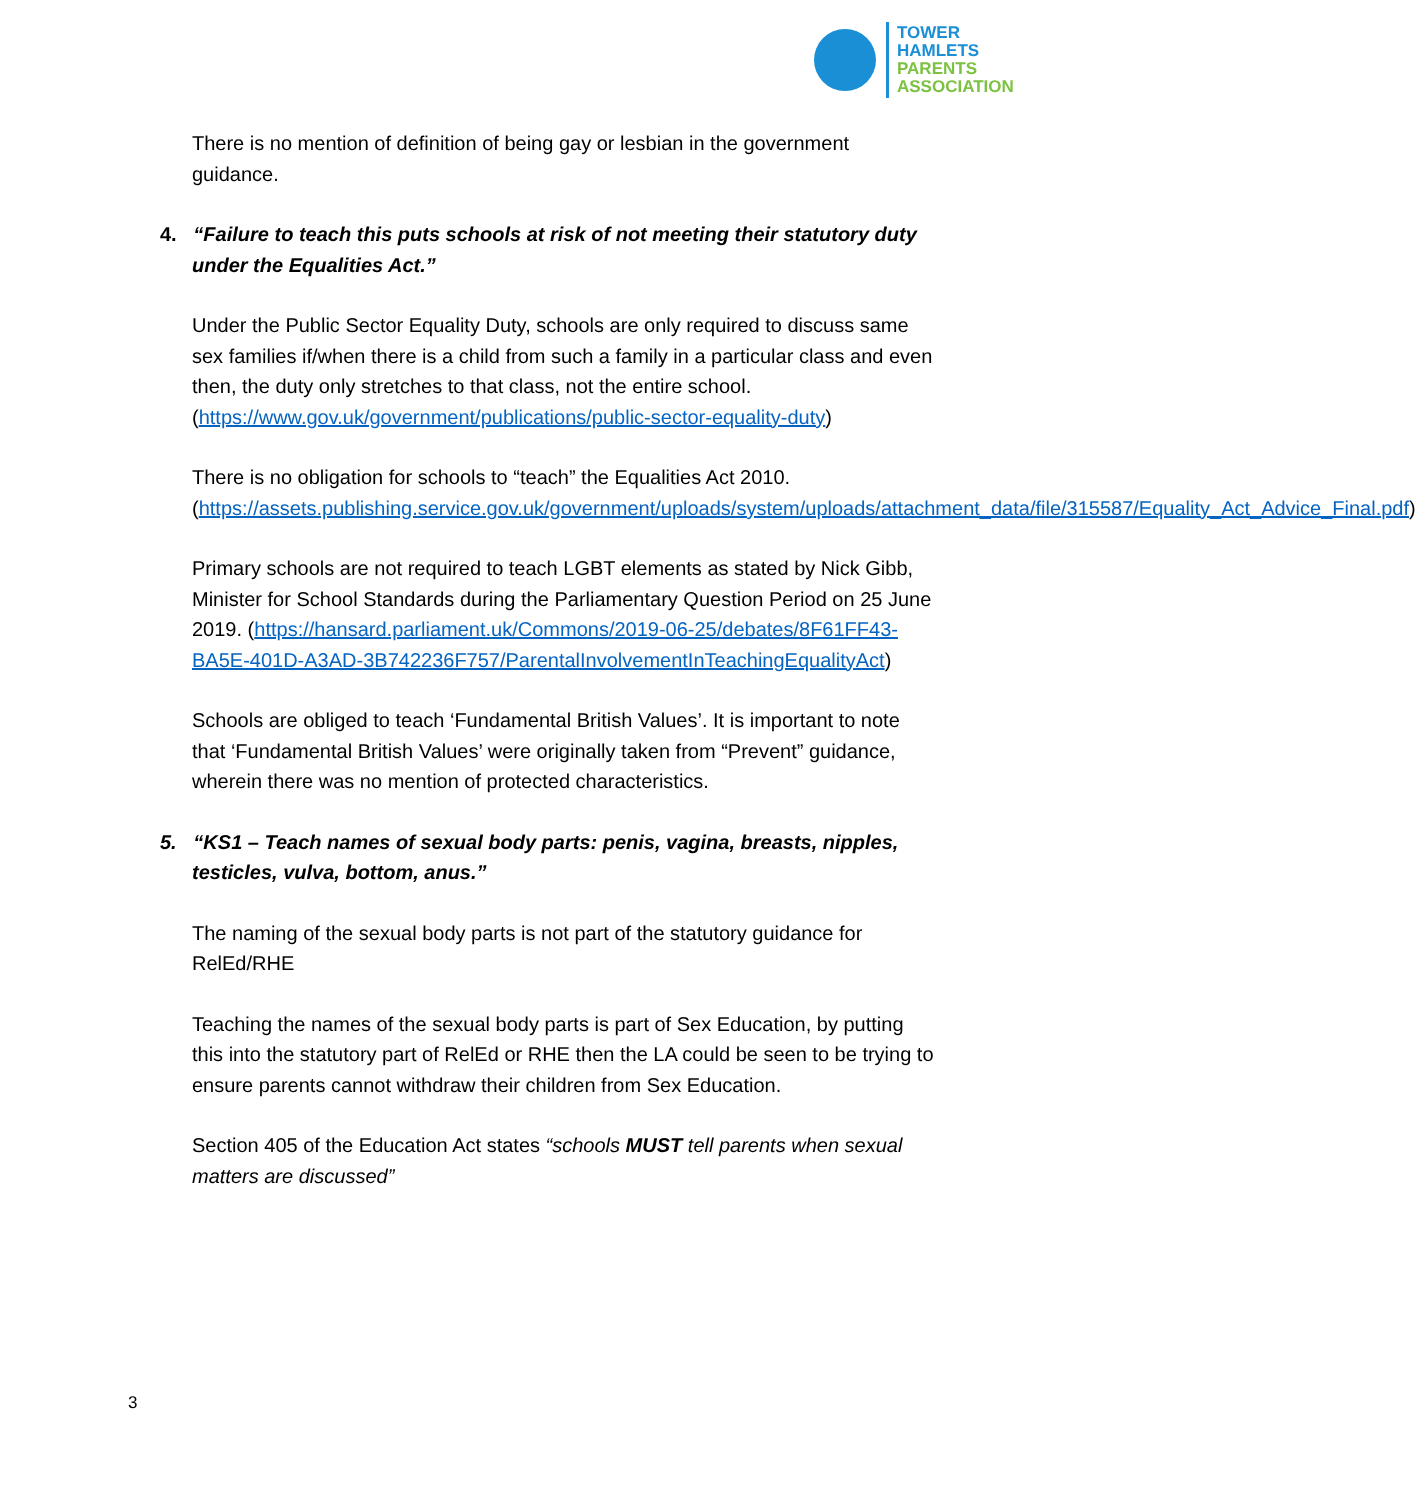TOWER
HAMLETS
PARENTS
ASSOCIATION
There is no mention of definition of being gay or lesbian in the government guidance.
4. “Failure to teach this puts schools at risk of not meeting their statutory duty under the Equalities Act.”
Under the Public Sector Equality Duty, schools are only required to discuss same sex families if/when there is a child from such a family in a particular class and even then, the duty only stretches to that class, not the entire school. (https://www.gov.uk/government/publications/public-sector-equality-duty)
There is no obligation for schools to “teach” the Equalities Act 2010. (https://assets.publishing.service.gov.uk/government/uploads/system/uploads/attachment_data/file/315587/Equality_Act_Advice_Final.pdf)
Primary schools are not required to teach LGBT elements as stated by Nick Gibb, Minister for School Standards during the Parliamentary Question Period on 25 June 2019. (https://hansard.parliament.uk/Commons/2019-06-25/debates/8F61FF43-BA5E-401D-A3AD-3B742236F757/ParentalInvolvementInTeachingEqualityAct)
Schools are obliged to teach ‘Fundamental British Values’. It is important to note that ‘Fundamental British Values’ were originally taken from “Prevent” guidance, wherein there was no mention of protected characteristics.
5. “KS1 – Teach names of sexual body parts: penis, vagina, breasts, nipples, testicles, vulva, bottom, anus.”
The naming of the sexual body parts is not part of the statutory guidance for RelEd/RHE
Teaching the names of the sexual body parts is part of Sex Education, by putting this into the statutory part of RelEd or RHE then the LA could be seen to be trying to ensure parents cannot withdraw their children from Sex Education.
Section 405 of the Education Act states “schools MUST tell parents when sexual matters are discussed”
3